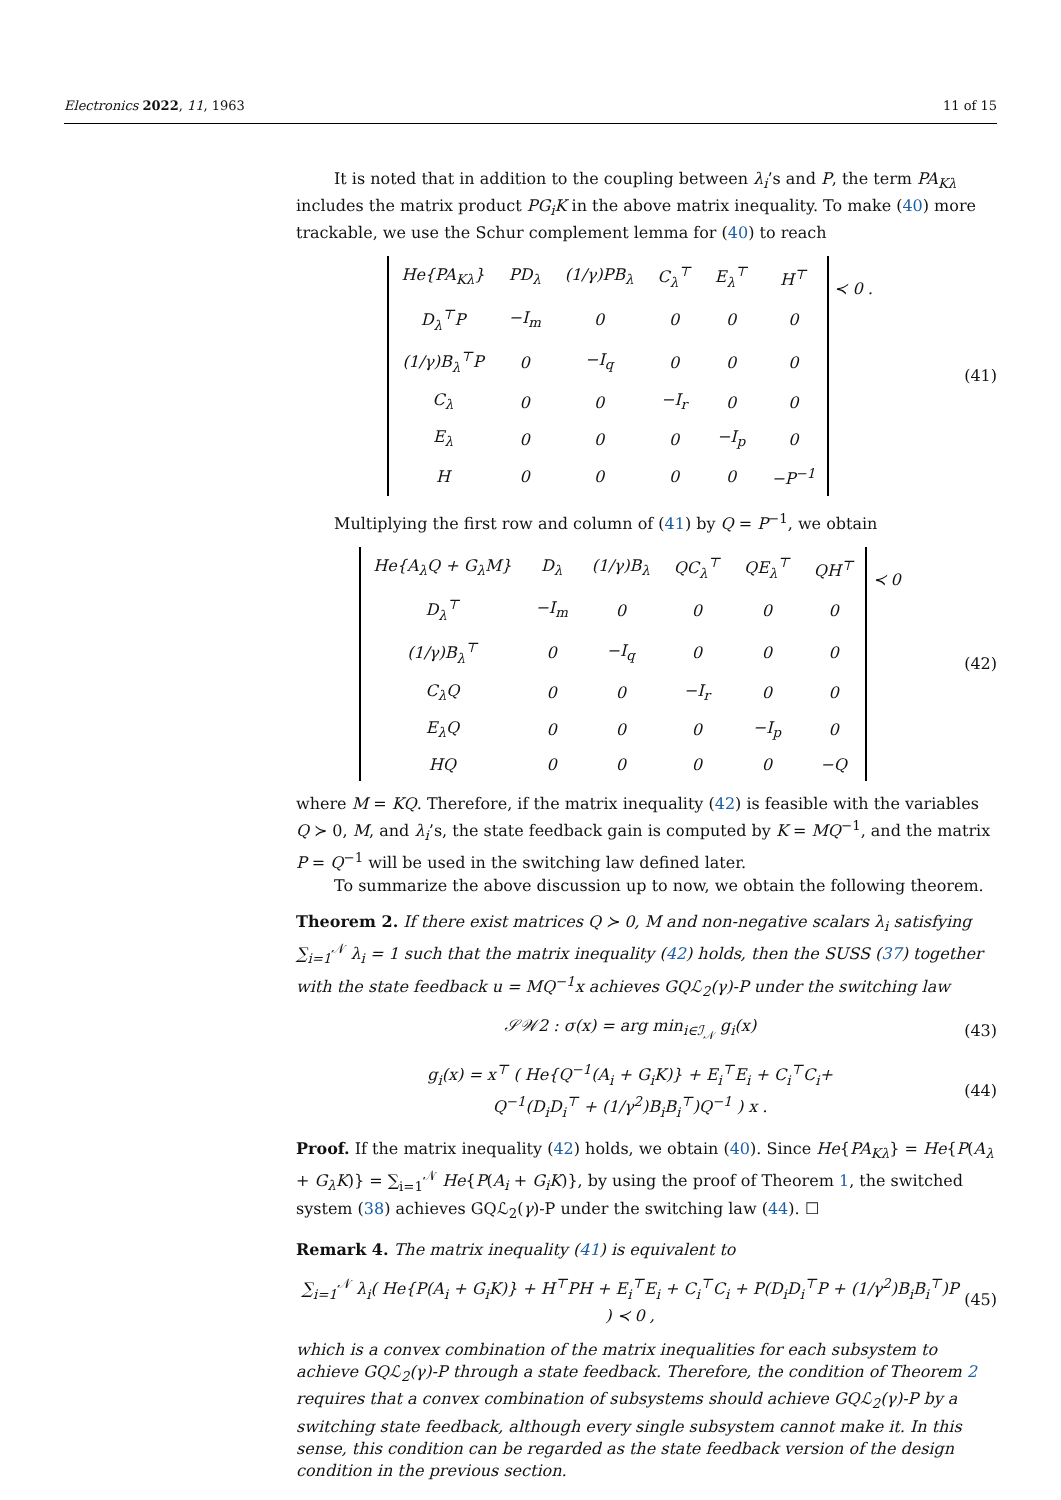Electronics 2022, 11, 1963 11 of 15
It is noted that in addition to the coupling between λ<sub>i</sub>’s and P, the term PA<sub>Kλ</sub> includes the matrix product PG<sub>i</sub>K in the above matrix inequality. To make (40) more trackable, we use the Schur complement lemma for (40) to reach
| He{PA<sub>Kλ</sub>} | PD<sub>λ</sub> | (1/γ)PB<sub>λ</sub> | C<sub>λ</sub><sup>⊤</sup> | E<sub>λ</sub><sup>⊤</sup> | H<sup>⊤</sup> |
| D<sub>λ</sub><sup>⊤</sup>P | −I<sub>m</sub> | 0 | 0 | 0 | 0 |
| (1/γ)B<sub>λ</sub><sup>⊤</sup>P | 0 | −I<sub>q</sub> | 0 | 0 | 0 |
| C<sub>λ</sub> | 0 | 0 | −I<sub>r</sub> | 0 | 0 |
| E<sub>λ</sub> | 0 | 0 | 0 | −I<sub>p</sub> | 0 |
| H | 0 | 0 | 0 | 0 | −P<sup>−1</sup> |
≺ 0 .
(41)
Multiplying the first row and column of (41) by Q = P<sup>−1</sup>, we obtain
| He{A<sub>λ</sub>Q + G<sub>λ</sub>M} | D<sub>λ</sub> | (1/γ)B<sub>λ</sub> | QC<sub>λ</sub><sup>⊤</sup> | QE<sub>λ</sub><sup>⊤</sup> | QH<sup>⊤</sup> |
| D<sub>λ</sub><sup>⊤</sup> | −I<sub>m</sub> | 0 | 0 | 0 | 0 |
| (1/γ)B<sub>λ</sub><sup>⊤</sup> | 0 | −I<sub>q</sub> | 0 | 0 | 0 |
| C<sub>λ</sub>Q | 0 | 0 | −I<sub>r</sub> | 0 | 0 |
| E<sub>λ</sub>Q | 0 | 0 | 0 | −I<sub>p</sub> | 0 |
| HQ | 0 | 0 | 0 | 0 | −Q |
≺ 0
(42)
where M = KQ. Therefore, if the matrix inequality (42) is feasible with the variables Q ≻ 0, M, and λ<sub>i</sub>’s, the state feedback gain is computed by K = MQ<sup>−1</sup>, and the matrix P = Q<sup>−1</sup> will be used in the switching law defined later.
To summarize the above discussion up to now, we obtain the following theorem.
Theorem 2. If there exist matrices Q ≻ 0, M and non-negative scalars λ<sub>i</sub> satisfying ∑<sub>i=1</sub><sup>𝒩</sup> λ<sub>i</sub> = 1 such that the matrix inequality (42) holds, then the SUSS (37) together with the state feedback u = MQ<sup>−1</sup>x achieves GQℒ<sub>2</sub>(γ)-P under the switching law
𝒮𝒲2 : σ(x) = arg min<sub>i∈ℐ<sub>𝒩</sub></sub> g<sub>i</sub>(x) (43)
g<sub>i</sub>(x) = x<sup>⊤</sup> ( He{Q<sup>−1</sup>(A<sub>i</sub> + G<sub>i</sub>K)} + E<sub>i</sub><sup>⊤</sup>E<sub>i</sub> + C<sub>i</sub><sup>⊤</sup>C<sub>i</sub>+
Q<sup>−1</sup>(D<sub>i</sub>D<sub>i</sub><sup>⊤</sup> + (1/γ<sup>2</sup>)B<sub>i</sub>B<sub>i</sub><sup>⊤</sup>)Q<sup>−1</sup> ) x .
(44)
Proof. If the matrix inequality (42) holds, we obtain (40). Since He{PA<sub>Kλ</sub>} = He{P(A<sub>λ</sub> + G<sub>λ</sub>K)} = ∑<sub>i=1</sub><sup>𝒩</sup> He{P(A<sub>i</sub> + G<sub>i</sub>K)}, by using the proof of Theorem 1, the switched system (38) achieves GQℒ<sub>2</sub>(γ)-P under the switching law (44). ☐
Remark 4. The matrix inequality (41) is equivalent to
∑<sub>i=1</sub><sup>𝒩</sup> λ<sub>i</sub>( He{P(A<sub>i</sub> + G<sub>i</sub>K)} + H<sup>⊤</sup>PH + E<sub>i</sub><sup>⊤</sup>E<sub>i</sub> + C<sub>i</sub><sup>⊤</sup>C<sub>i</sub> + P(D<sub>i</sub>D<sub>i</sub><sup>⊤</sup>P + (1/γ<sup>2</sup>)B<sub>i</sub>B<sub>i</sub><sup>⊤</sup>)P ) ≺ 0 ,
(45)
which is a convex combination of the matrix inequalities for each subsystem to achieve GQℒ<sub>2</sub>(γ)-P through a state feedback. Therefore, the condition of Theorem 2 requires that a convex combination of subsystems should achieve GQℒ<sub>2</sub>(γ)-P by a switching state feedback, although every single subsystem cannot make it. In this sense, this condition can be regarded as the state feedback version of the design condition in the previous section.